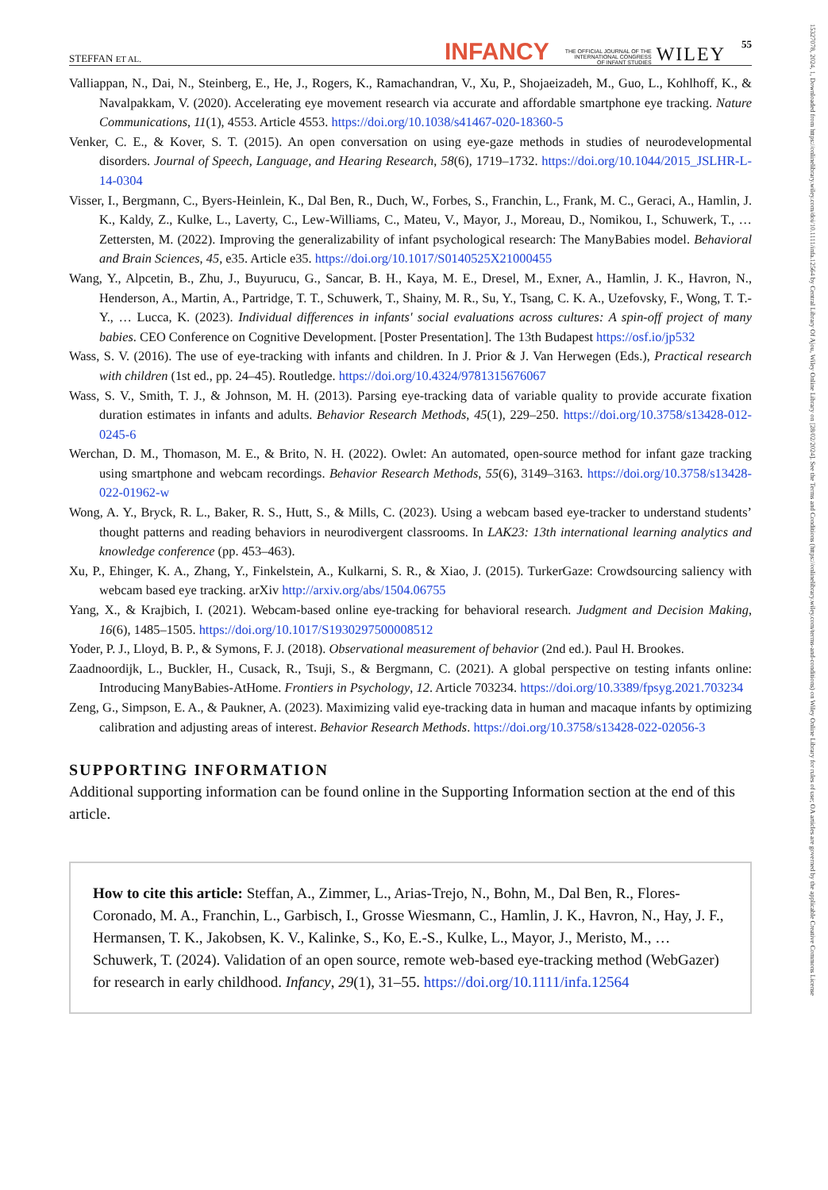15327078, 2024, 1, Downloaded from https://onlinelibrary.wiley.com/doi/10.1111/infa.12564 by Central Library Of Ajou, Wiley Online Library on [28/02/2024]. See the Terms and Conditions (https://onlinelibrary.wiley.com/terms-and-conditions) on Wiley Online Library for rules of use; OA articles are governed by the applicable Creative Commons License
STEFFAN ET AL. INFANCY THE OFFICIAL JOURNAL OF THE
INTERNATIONAL CONGRESS
OF INFANT STUDIES WILEY 55
Valliappan, N., Dai, N., Steinberg, E., He, J., Rogers, K., Ramachandran, V., Xu, P., Shojaeizadeh, M., Guo, L., Kohlhoff, K., & Navalpakkam, V. (2020). Accelerating eye movement research via accurate and affordable smartphone eye tracking. Nature Communications, 11(1), 4553. Article 4553. https://doi.org/10.1038/s41467-020-18360-5
Venker, C. E., & Kover, S. T. (2015). An open conversation on using eye-gaze methods in studies of neurodevelopmental disorders. Journal of Speech, Language, and Hearing Research, 58(6), 1719–1732. https://doi.org/10.1044/2015_JSLHR-L-14-0304
Visser, I., Bergmann, C., Byers-Heinlein, K., Dal Ben, R., Duch, W., Forbes, S., Franchin, L., Frank, M. C., Geraci, A., Hamlin, J. K., Kaldy, Z., Kulke, L., Laverty, C., Lew-Williams, C., Mateu, V., Mayor, J., Moreau, D., Nomikou, I., Schuwerk, T., … Zettersten, M. (2022). Improving the generalizability of infant psychological research: The ManyBabies model. Behavioral and Brain Sciences, 45, e35. Article e35. https://doi.org/10.1017/S0140525X21000455
Wang, Y., Alpcetin, B., Zhu, J., Buyurucu, G., Sancar, B. H., Kaya, M. E., Dresel, M., Exner, A., Hamlin, J. K., Havron, N., Henderson, A., Martin, A., Partridge, T. T., Schuwerk, T., Shainy, M. R., Su, Y., Tsang, C. K. A., Uzefovsky, F., Wong, T. T.-Y., … Lucca, K. (2023). Individual differences in infants' social evaluations across cultures: A spin-off project of many babies. CEO Conference on Cognitive Development. [Poster Presentation]. The 13th Budapest https://osf.io/jp532
Wass, S. V. (2016). The use of eye-tracking with infants and children. In J. Prior & J. Van Herwegen (Eds.), Practical research with children (1st ed., pp. 24–45). Routledge. https://doi.org/10.4324/9781315676067
Wass, S. V., Smith, T. J., & Johnson, M. H. (2013). Parsing eye-tracking data of variable quality to provide accurate fixation duration estimates in infants and adults. Behavior Research Methods, 45(1), 229–250. https://doi.org/10.3758/s13428-012-0245-6
Werchan, D. M., Thomason, M. E., & Brito, N. H. (2022). Owlet: An automated, open-source method for infant gaze tracking using smartphone and webcam recordings. Behavior Research Methods, 55(6), 3149–3163. https://doi.org/10.3758/s13428-022-01962-w
Wong, A. Y., Bryck, R. L., Baker, R. S., Hutt, S., & Mills, C. (2023). Using a webcam based eye-tracker to understand students’ thought patterns and reading behaviors in neurodivergent classrooms. In LAK23: 13th international learning analytics and knowledge conference (pp. 453–463).
Xu, P., Ehinger, K. A., Zhang, Y., Finkelstein, A., Kulkarni, S. R., & Xiao, J. (2015). TurkerGaze: Crowdsourcing saliency with webcam based eye tracking. arXiv http://arxiv.org/abs/1504.06755
Yang, X., & Krajbich, I. (2021). Webcam-based online eye-tracking for behavioral research. Judgment and Decision Making, 16(6), 1485–1505. https://doi.org/10.1017/S1930297500008512
Yoder, P. J., Lloyd, B. P., & Symons, F. J. (2018). Observational measurement of behavior (2nd ed.). Paul H. Brookes.
Zaadnoordijk, L., Buckler, H., Cusack, R., Tsuji, S., & Bergmann, C. (2021). A global perspective on testing infants online: Introducing ManyBabies-AtHome. Frontiers in Psychology, 12. Article 703234. https://doi.org/10.3389/fpsyg.2021.703234
Zeng, G., Simpson, E. A., & Paukner, A. (2023). Maximizing valid eye-tracking data in human and macaque infants by optimizing calibration and adjusting areas of interest. Behavior Research Methods. https://doi.org/10.3758/s13428-022-02056-3
SUPPORTING INFORMATION
Additional supporting information can be found online in the Supporting Information section at the end of this article.
How to cite this article: Steffan, A., Zimmer, L., Arias-Trejo, N., Bohn, M., Dal Ben, R., Flores-Coronado, M. A., Franchin, L., Garbisch, I., Grosse Wiesmann, C., Hamlin, J. K., Havron, N., Hay, J. F., Hermansen, T. K., Jakobsen, K. V., Kalinke, S., Ko, E.-S., Kulke, L., Mayor, J., Meristo, M., … Schuwerk, T. (2024). Validation of an open source, remote web-based eye-tracking method (WebGazer) for research in early childhood. Infancy, 29(1), 31–55. https://doi.org/10.1111/infa.12564